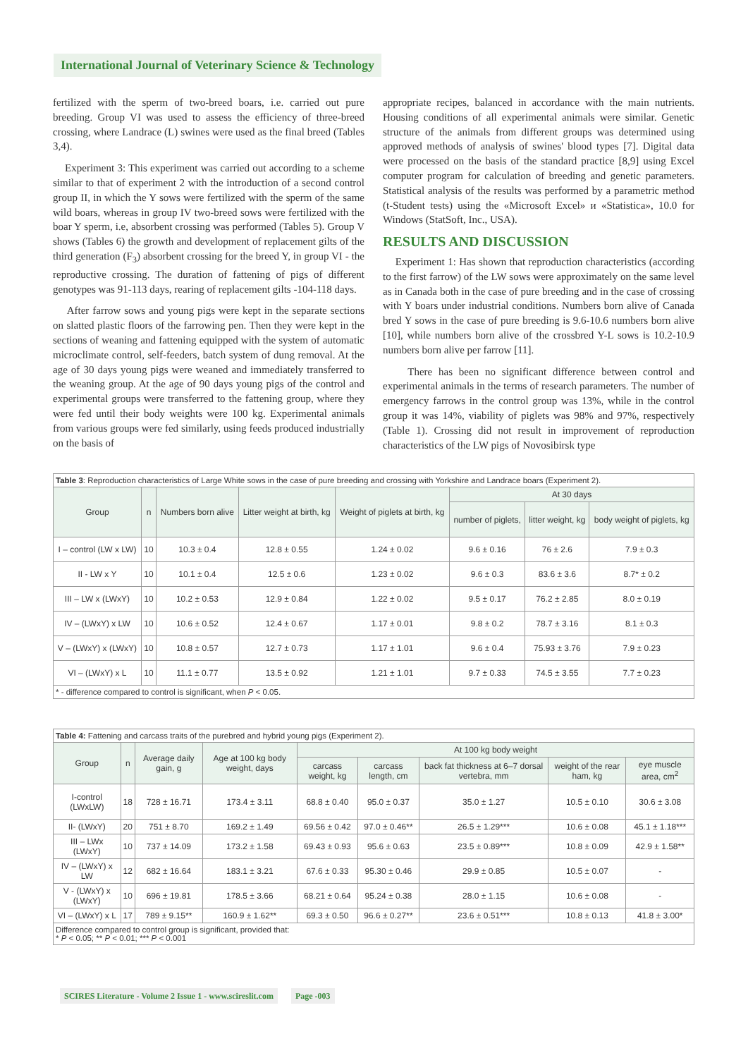International Journal of Veterinary Science & Technology
fertilized with the sperm of two-breed boars, i.e. carried out pure breeding. Group VI was used to assess the efficiency of three-breed crossing, where Landrace (L) swines were used as the final breed (Tables 3,4).
Experiment 3: This experiment was carried out according to a scheme similar to that of experiment 2 with the introduction of a second control group II, in which the Y sows were fertilized with the sperm of the same wild boars, whereas in group IV two-breed sows were fertilized with the boar Y sperm, i.e, absorbent crossing was performed (Tables 5). Group V shows (Tables 6) the growth and development of replacement gilts of the third generation (F<sub>3</sub>) absorbent crossing for the breed Y, in group VI - the reproductive crossing. The duration of fattening of pigs of different genotypes was 91-113 days, rearing of replacement gilts -104-118 days.
After farrow sows and young pigs were kept in the separate sections on slatted plastic floors of the farrowing pen. Then they were kept in the sections of weaning and fattening equipped with the system of automatic microclimate control, self-feeders, batch system of dung removal. At the age of 30 days young pigs were weaned and immediately transferred to the weaning group. At the age of 90 days young pigs of the control and experimental groups were transferred to the fattening group, where they were fed until their body weights were 100 kg. Experimental animals from various groups were fed similarly, using feeds produced industrially on the basis of
appropriate recipes, balanced in accordance with the main nutrients. Housing conditions of all experimental animals were similar. Genetic structure of the animals from different groups was determined using approved methods of analysis of swines' blood types [7]. Digital data were processed on the basis of the standard practice [8,9] using Excel computer program for calculation of breeding and genetic parameters. Statistical analysis of the results was performed by a parametric method (t-Student tests) using the «Microsoft Excel» и «Statistica», 10.0 for Windows (StatSoft, Inc., USA).
RESULTS AND DISCUSSION
Experiment 1: Has shown that reproduction characteristics (according to the first farrow) of the LW sows were approximately on the same level as in Canada both in the case of pure breeding and in the case of crossing with Y boars under industrial conditions. Numbers born alive of Canada bred Y sows in the case of pure breeding is 9.6-10.6 numbers born alive [10], while numbers born alive of the crossbred Y-L sows is 10.2-10.9 numbers born alive per farrow [11].
There has been no significant difference between control and experimental animals in the terms of research parameters. The number of emergency farrows in the control group was 13%, while in the control group it was 14%, viability of piglets was 98% and 97%, respectively (Table 1). Crossing did not result in improvement of reproduction characteristics of the LW pigs of Novosibirsk type
| Table 3 : Reproduction characteristics of Large White sows in the case of pure breeding and crossing with Yorkshire and Landrace boars (Experiment 2). | | | | | | | |
| Group | n | Numbers born alive | Litter weight at birth, kg | Weight of piglets at birth, kg | At 30 days | | |
| | | | | | number of piglets, | litter weight, kg | body weight of piglets, kg |
| I – control (LW x LW) | 10 | 10.3 ± 0.4 | 12.8 ± 0.55 | 1.24 ± 0.02 | 9.6 ± 0.16 | 76 ± 2.6 | 7.9 ± 0.3 |
| II - LW x Y | 10 | 10.1 ± 0.4 | 12.5 ± 0.6 | 1.23 ± 0.02 | 9.6 ± 0.3 | 83.6 ± 3.6 | 8.7* ± 0.2 |
| III – LW x (LWxY) | 10 | 10.2 ± 0.53 | 12.9 ± 0.84 | 1.22 ± 0.02 | 9.5 ± 0.17 | 76.2 ± 2.85 | 8.0 ± 0.19 |
| IV – (LWxY) x LW | 10 | 10.6 ± 0.52 | 12.4 ± 0.67 | 1.17 ± 0.01 | 9.8 ± 0.2 | 78.7 ± 3.16 | 8.1 ± 0.3 |
| V – (LWxY) x (LWxY) | 10 | 10.8 ± 0.57 | 12.7 ± 0.73 | 1.17 ± 1.01 | 9.6 ± 0.4 | 75.93 ± 3.76 | 7.9 ± 0.23 |
| VI – (LWxY) x L | 10 | 11.1 ± 0.77 | 13.5 ± 0.92 | 1.21 ± 1.01 | 9.7 ± 0.33 | 74.5 ± 3.55 | 7.7 ± 0.23 |
| * - difference compared to control is significant, when P < 0.05. | | | | | | | |
| Table 4: Fattening and carcass traits of the purebred and hybrid young pigs (Experiment 2). | | | | | | | | |
| Group | n | Average daily gain, g | Age at 100 kg body weight, days | At 100 kg body weight | | | | |
| | | | | carcass weight, kg | carcass length, cm | back fat thickness at 6–7 dorsal vertebra, mm | weight of the rear ham, kg | eye muscle area, cm<sup>2</sup> |
| I-control (LWxLW) | 18 | 728 ± 16.71 | 173.4 ± 3.11 | 68.8 ± 0.40 | 95.0 ± 0.37 | 35.0 ± 1.27 | 10.5 ± 0.10 | 30.6 ± 3.08 |
| II- (LWxY) | 20 | 751 ± 8.70 | 169.2 ± 1.49 | 69.56 ± 0.42 | 97.0 ± 0.46** | 26.5 ± 1.29*** | 10.6 ± 0.08 | 45.1 ± 1.18*** |
| III – LWx (LWxY) | 10 | 737 ± 14.09 | 173.2 ± 1.58 | 69.43 ± 0.93 | 95.6 ± 0.63 | 23.5 ± 0.89*** | 10.8 ± 0.09 | 42.9 ± 1.58** |
| IV – (LWxY) x LW | 12 | 682 ± 16.64 | 183.1 ± 3.21 | 67.6 ± 0.33 | 95.30 ± 0.46 | 29.9 ± 0.85 | 10.5 ± 0.07 | - |
| V - (LWxY) x (LWxY) | 10 | 696 ± 19.81 | 178.5 ± 3.66 | 68.21 ± 0.64 | 95.24 ± 0.38 | 28.0 ± 1.15 | 10.6 ± 0.08 | - |
| VI – (LWxY) x L | 17 | 789 ± 9.15** | 160.9 ± 1.62** | 69.3 ± 0.50 | 96.6 ± 0.27** | 23.6 ± 0.51*** | 10.8 ± 0.13 | 41.8 ± 3.00* |
| Difference compared to control group is significant, provided that: * P < 0.05; ** P < 0.01; *** P < 0.001 | | | | | | | | |
SCIRES Literature - Volume 2 Issue 1 - www.scireslit.com Page -003